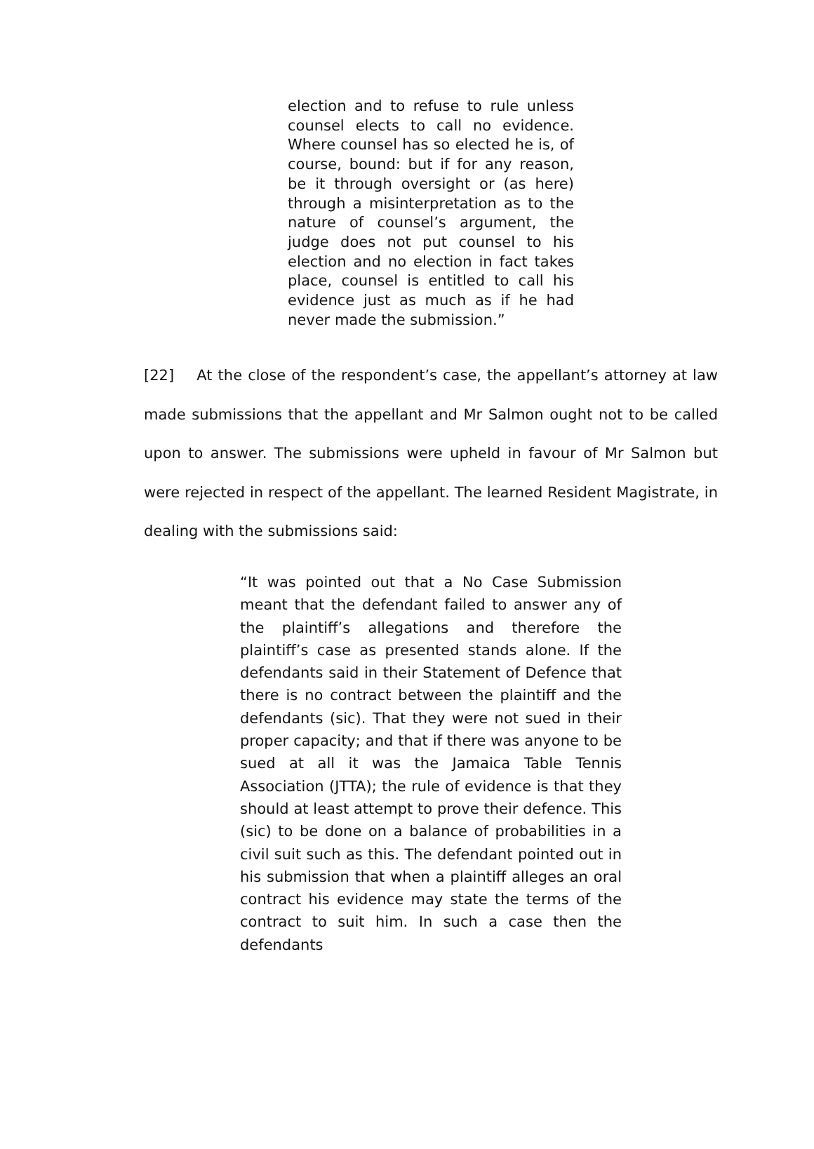election and to refuse to rule unless counsel elects to call no evidence. Where counsel has so elected he is, of course, bound: but if for any reason, be it through oversight or (as here) through a misinterpretation as to the nature of counsel’s argument, the judge does not put counsel to his election and no election in fact takes place, counsel is entitled to call his evidence just as much as if he had never made the submission.”
[22] At the close of the respondent’s case, the appellant’s attorney at law made submissions that the appellant and Mr Salmon ought not to be called upon to answer. The submissions were upheld in favour of Mr Salmon but were rejected in respect of the appellant. The learned Resident Magistrate, in dealing with the submissions said:
“It was pointed out that a No Case Submission meant that the defendant failed to answer any of the plaintiff’s allegations and therefore the plaintiff’s case as presented stands alone. If the defendants said in their Statement of Defence that there is no contract between the plaintiff and the defendants (sic). That they were not sued in their proper capacity; and that if there was anyone to be sued at all it was the Jamaica Table Tennis Association (JTTA); the rule of evidence is that they should at least attempt to prove their defence. This (sic) to be done on a balance of probabilities in a civil suit such as this. The defendant pointed out in his submission that when a plaintiff alleges an oral contract his evidence may state the terms of the contract to suit him. In such a case then the defendants